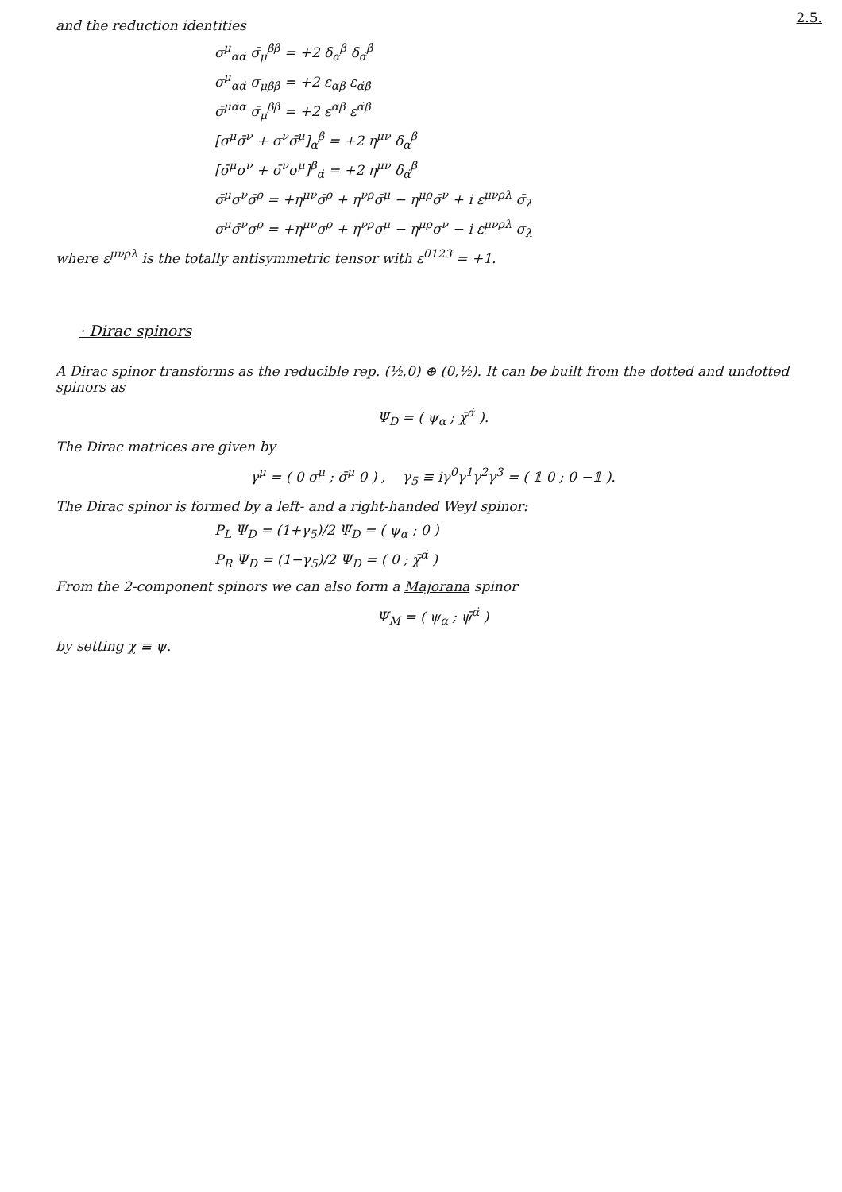2.5.
and the reduction identities
σ<sup>μ</sup><sub>αα̇</sub> σ̄<sub>μ</sub><sup>β̇β</sup> = +2 δ<sub>α</sub><sup>β</sup> δ<sub>α̇</sub><sup>β̇</sup>
σ<sup>μ</sup><sub>αα̇</sub> σ<sub>μββ̇</sub> = +2 ε<sub>αβ</sub> ε<sub>α̇β̇</sub>
σ̄<sup>μα̇α</sup> σ̄<sub>μ</sub><sup>β̇β</sup> = +2 ε<sup>αβ</sup> ε<sup>α̇β̇</sup>
[σ<sup>μ</sup>σ̄<sup>ν</sup> + σ<sup>ν</sup>σ̄<sup>μ</sup>]<sub>α</sub><sup>β</sup> = +2 η<sup>μν</sup> δ<sub>α</sub><sup>β</sup>
[σ̄<sup>μ</sup>σ<sup>ν</sup> + σ̄<sup>ν</sup>σ<sup>μ</sup>]<sup>β̇</sup><sub>α̇</sub> = +2 η<sup>μν</sup> δ<sub>α̇</sub><sup>β̇</sup>
σ̄<sup>μ</sup>σ<sup>ν</sup>σ̄<sup>ρ</sup> = +η<sup>μν</sup>σ̄<sup>ρ</sup> + η<sup>νρ</sup>σ̄<sup>μ</sup> − η<sup>μρ</sup>σ̄<sup>ν</sup> + i ε<sup>μνρλ</sup> σ̄<sub>λ</sub>
σ<sup>μ</sup>σ̄<sup>ν</sup>σ<sup>ρ</sup> = +η<sup>μν</sup>σ<sup>ρ</sup> + η<sup>νρ</sup>σ<sup>μ</sup> − η<sup>μρ</sup>σ<sup>ν</sup> − i ε<sup>μνρλ</sup> σ<sub>λ</sub>
where ε<sup>μνρλ</sup> is the totally antisymmetric tensor with ε<sup>0123</sup> = +1.
· Dirac spinors
A Dirac spinor transforms as the reducible rep. (½,0) ⊕ (0,½). It can be built from the dotted and undotted spinors as
Ψ<sub>D</sub> = ( ψ<sub>α</sub> ; χ̄<sup>α̇</sup> ).
The Dirac matrices are given by
γ<sup>μ</sup> = ( 0 σ<sup>μ</sup> ; σ̄<sup>μ</sup> 0 ) , γ<sub>5</sub> ≡ iγ<sup>0</sup>γ<sup>1</sup>γ<sup>2</sup>γ<sup>3</sup> = ( 𝟙 0 ; 0 −𝟙 ).
The Dirac spinor is formed by a left- and a right-handed Weyl spinor:
P<sub>L</sub> Ψ<sub>D</sub> = (1+γ<sub>5</sub>)/2 Ψ<sub>D</sub> = ( ψ<sub>α</sub> ; 0 )
P<sub>R</sub> Ψ<sub>D</sub> = (1−γ<sub>5</sub>)/2 Ψ<sub>D</sub> = ( 0 ; χ̄<sup>α̇</sup> )
From the 2-component spinors we can also form a Majorana spinor
Ψ<sub>M</sub> = ( ψ<sub>α</sub> ; ψ̄<sup>α̇</sup> )
by setting χ ≡ ψ.